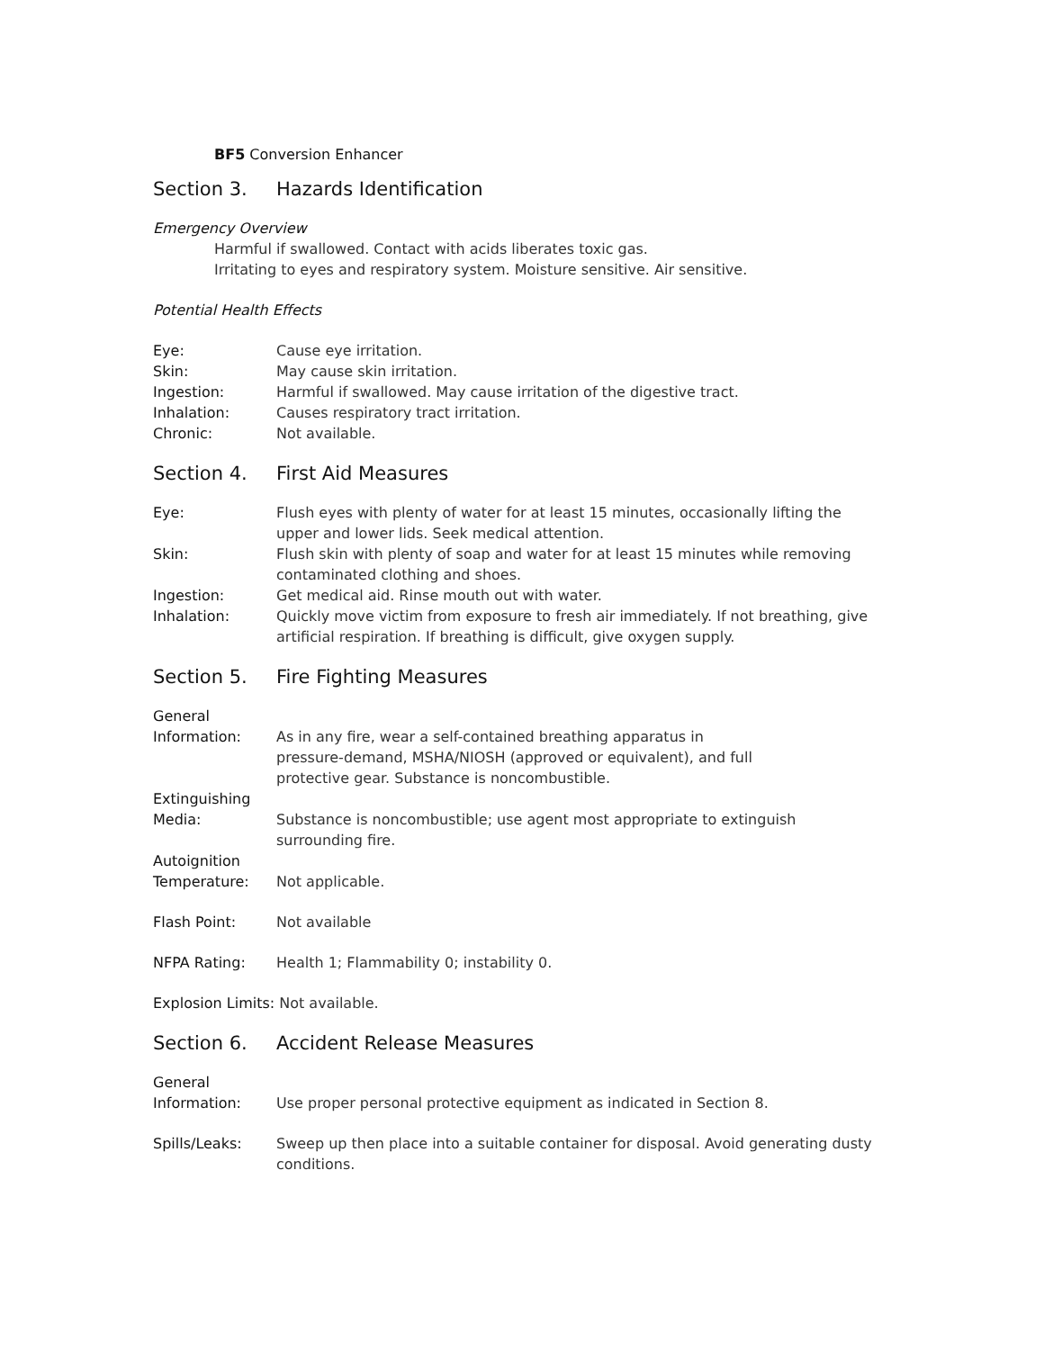BF5 Conversion Enhancer
Section 3. Hazards Identification
Emergency Overview
Harmful if swallowed. Contact with acids liberates toxic gas.
Irritating to eyes and respiratory system. Moisture sensitive. Air sensitive.
Potential Health Effects
Eye: Cause eye irritation.
Skin: May cause skin irritation.
Ingestion: Harmful if swallowed. May cause irritation of the digestive tract.
Inhalation: Causes respiratory tract irritation.
Chronic: Not available.
Section 4. First Aid Measures
Eye: Flush eyes with plenty of water for at least 15 minutes, occasionally lifting the upper and lower lids. Seek medical attention.
Skin: Flush skin with plenty of soap and water for at least 15 minutes while removing contaminated clothing and shoes.
Ingestion: Get medical aid. Rinse mouth out with water.
Inhalation: Quickly move victim from exposure to fresh air immediately. If not breathing, give artificial respiration. If breathing is difficult, give oxygen supply.
Section 5. Fire Fighting Measures
General
Information:
As in any fire, wear a self-contained breathing apparatus in pressure-demand, MSHA/NIOSH (approved or equivalent), and full protective gear. Substance is noncombustible.
Extinguishing
Media:
Substance is noncombustible; use agent most appropriate to extinguish surrounding fire.
Autoignition
Temperature:
Not applicable.
Flash Point: Not available
NFPA Rating: Health 1; Flammability 0; instability 0.
Explosion Limits: Not available.
Section 6. Accident Release Measures
General
Information:
Use proper personal protective equipment as indicated in Section 8.
Spills/Leaks: Sweep up then place into a suitable container for disposal. Avoid generating dusty conditions.